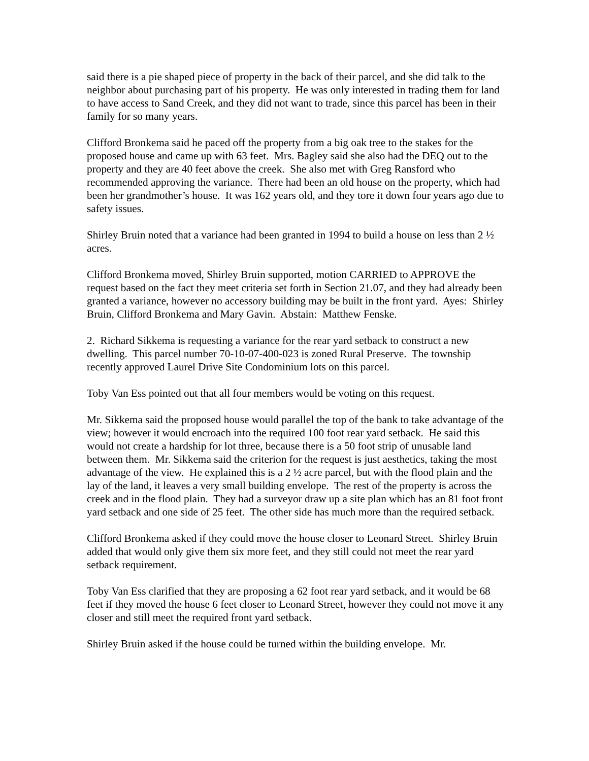said there is a pie shaped piece of property in the back of their parcel, and she did talk to the neighbor about purchasing part of his property. He was only interested in trading them for land to have access to Sand Creek, and they did not want to trade, since this parcel has been in their family for so many years.
Clifford Bronkema said he paced off the property from a big oak tree to the stakes for the proposed house and came up with 63 feet. Mrs. Bagley said she also had the DEQ out to the property and they are 40 feet above the creek. She also met with Greg Ransford who recommended approving the variance. There had been an old house on the property, which had been her grandmother’s house. It was 162 years old, and they tore it down four years ago due to safety issues.
Shirley Bruin noted that a variance had been granted in 1994 to build a house on less than 2 ½ acres.
Clifford Bronkema moved, Shirley Bruin supported, motion CARRIED to APPROVE the request based on the fact they meet criteria set forth in Section 21.07, and they had already been granted a variance, however no accessory building may be built in the front yard. Ayes: Shirley Bruin, Clifford Bronkema and Mary Gavin. Abstain: Matthew Fenske.
2. Richard Sikkema is requesting a variance for the rear yard setback to construct a new dwelling. This parcel number 70-10-07-400-023 is zoned Rural Preserve. The township recently approved Laurel Drive Site Condominium lots on this parcel.
Toby Van Ess pointed out that all four members would be voting on this request.
Mr. Sikkema said the proposed house would parallel the top of the bank to take advantage of the view; however it would encroach into the required 100 foot rear yard setback. He said this would not create a hardship for lot three, because there is a 50 foot strip of unusable land between them. Mr. Sikkema said the criterion for the request is just aesthetics, taking the most advantage of the view. He explained this is a 2 ½ acre parcel, but with the flood plain and the lay of the land, it leaves a very small building envelope. The rest of the property is across the creek and in the flood plain. They had a surveyor draw up a site plan which has an 81 foot front yard setback and one side of 25 feet. The other side has much more than the required setback.
Clifford Bronkema asked if they could move the house closer to Leonard Street. Shirley Bruin added that would only give them six more feet, and they still could not meet the rear yard setback requirement.
Toby Van Ess clarified that they are proposing a 62 foot rear yard setback, and it would be 68 feet if they moved the house 6 feet closer to Leonard Street, however they could not move it any closer and still meet the required front yard setback.
Shirley Bruin asked if the house could be turned within the building envelope. Mr.